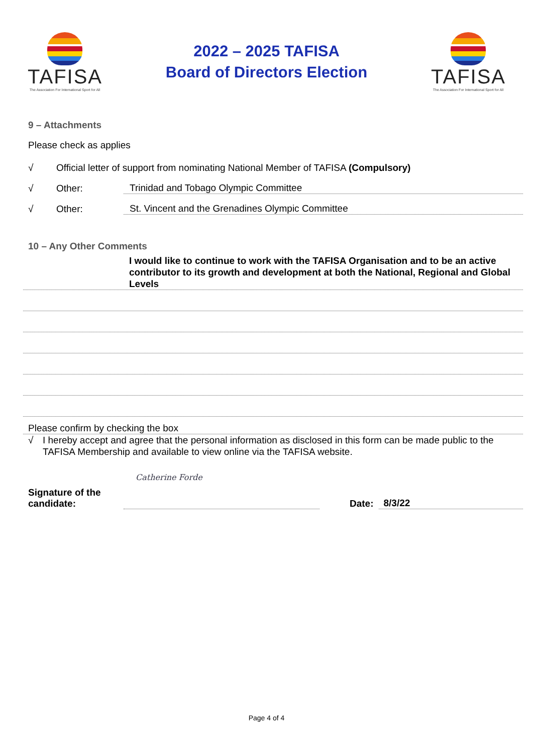TAFISA
The Association For International Sport for All
2022 – 2025 TAFISA
Board of Directors Election
TAFISA
The Association For International Sport for All
9 – Attachments
Please check as applies
√ Official letter of support from nominating National Member of TAFISA (Compulsory)
√ Other: Trinidad and Tobago Olympic Committee
√ Other: St. Vincent and the Grenadines Olympic Committee
10 – Any Other Comments
I would like to continue to work with the TAFISA Organisation and to be an active contributor to its growth and development at both the National, Regional and Global Levels
Please confirm by checking the box
√ I hereby accept and agree that the personal information as disclosed in this form can be made public to the TAFISA Membership and available to view online via the TAFISA website.
Catherine Forde
Signature of the candidate: Date: 8/3/22
Page 4 of 4